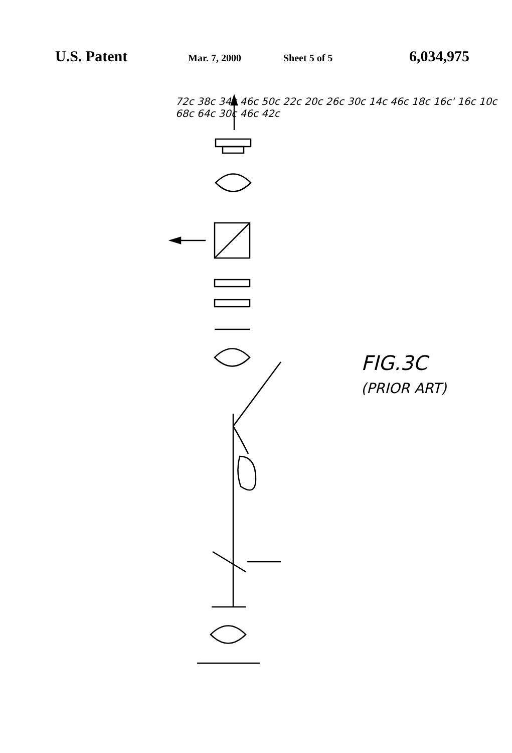U.S. Patent
Mar. 7, 2000 Sheet 5 of 5
6,034,975
72c 38c 34c 46c 50c 22c 20c 26c 30c 14c 46c 18c 16c' 16c 10c 68c 64c 30c 46c 42c
FIG.3C
(PRIOR ART)